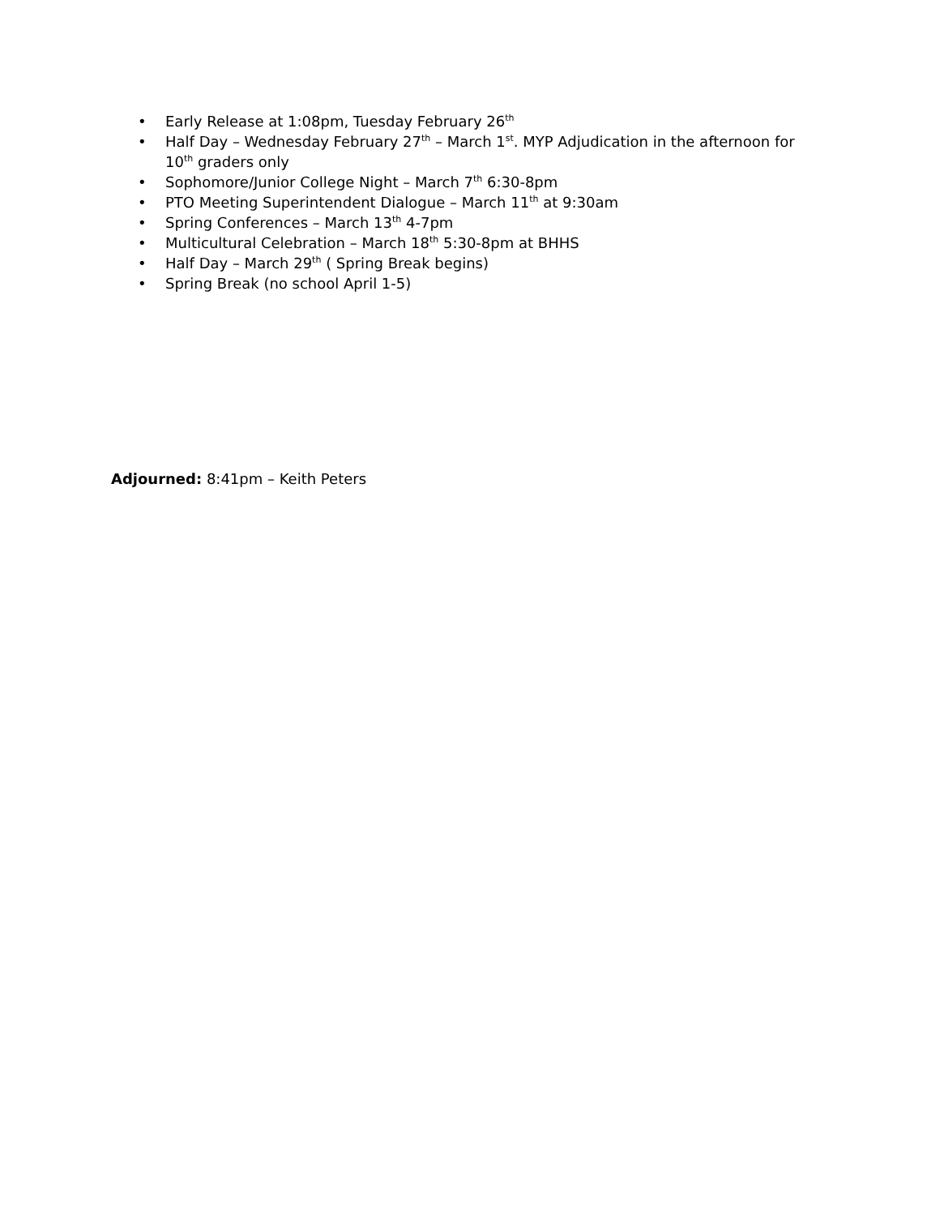• Early Release at 1:08pm, Tuesday February 26<sup>th</sup>
• Half Day – Wednesday February 27<sup>th</sup> – March 1<sup>st</sup>. MYP Adjudication in the afternoon for 10<sup>th</sup> graders only
• Sophomore/Junior College Night – March 7<sup>th</sup> 6:30-8pm
• PTO Meeting Superintendent Dialogue – March 11<sup>th</sup> at 9:30am
• Spring Conferences – March 13<sup>th</sup> 4-7pm
• Multicultural Celebration – March 18<sup>th</sup> 5:30-8pm at BHHS
• Half Day – March 29<sup>th</sup> ( Spring Break begins)
• Spring Break (no school April 1-5)
Adjourned: 8:41pm – Keith Peters